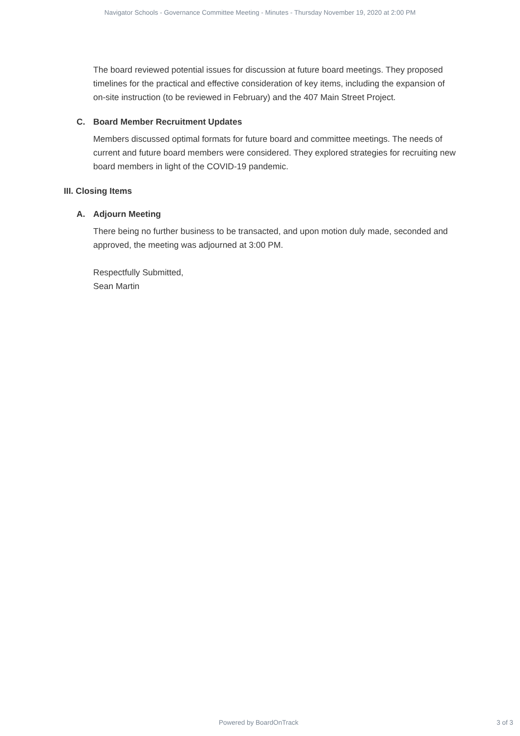Navigator Schools - Governance Committee Meeting - Minutes - Thursday November 19, 2020 at 2:00 PM
The board reviewed potential issues for discussion at future board meetings. They proposed timelines for the practical and effective consideration of key items, including the expansion of on-site instruction (to be reviewed in February) and the 407 Main Street Project.
C. Board Member Recruitment Updates
Members discussed optimal formats for future board and committee meetings. The needs of current and future board members were considered. They explored strategies for recruiting new board members in light of the COVID-19 pandemic.
III. Closing Items
A. Adjourn Meeting
There being no further business to be transacted, and upon motion duly made, seconded and approved, the meeting was adjourned at 3:00 PM.
Respectfully Submitted,
Sean Martin
Powered by BoardOnTrack 3 of 3